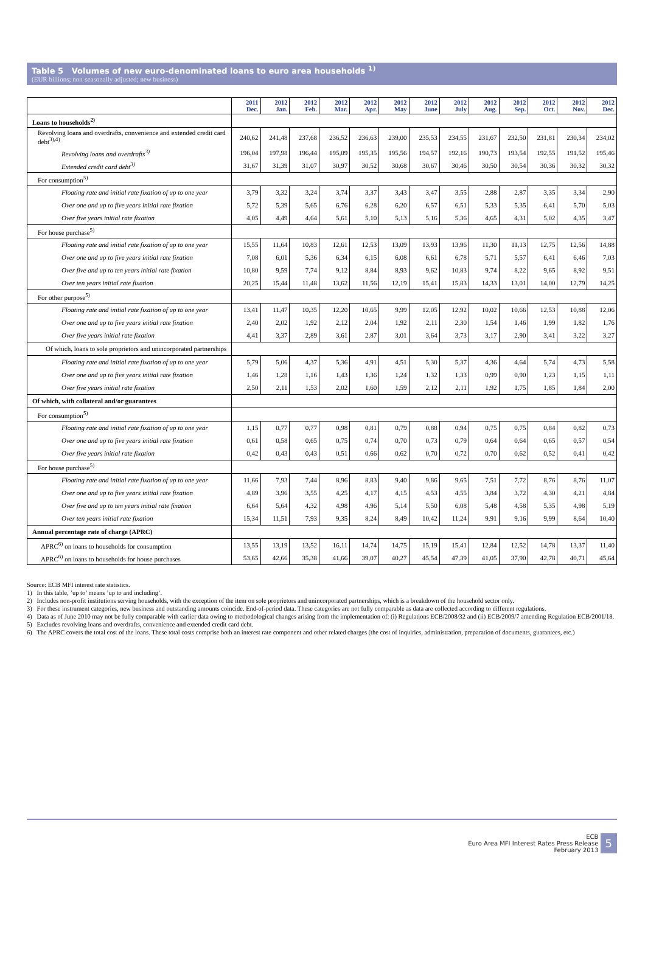Table 5 Volumes of new euro-denominated loans to euro area households <sup>1)</sup>
(EUR billions; non-seasonally adjusted; new business)
| | 2011 Dec. | 2012 Jan. | 2012 Feb. | 2012 Mar. | 2012 Apr. | 2012 May | 2012 June | 2012 July | 2012 Aug. | 2012 Sep. | 2012 Oct. | 2012 Nov. | 2012 Dec. |
| --- | --- | --- | --- | --- | --- | --- | --- | --- | --- | --- | --- | --- | --- |
| Loans to households<sup>2)</sup> | | | | | | | | | | | | | |
| Revolving loans and overdrafts, convenience and extended credit card debt<sup>3),4)</sup> | 240,62 | 241,48 | 237,68 | 236,52 | 236,63 | 239,00 | 235,53 | 234,55 | 231,67 | 232,50 | 231,81 | 230,34 | 234,02 |
| Revolving loans and overdrafts<sup>3)</sup> | 196,04 | 197,98 | 196,44 | 195,09 | 195,35 | 195,56 | 194,57 | 192,16 | 190,73 | 193,54 | 192,55 | 191,52 | 195,46 |
| Extended credit card debt<sup>3)</sup> | 31,67 | 31,39 | 31,07 | 30,97 | 30,52 | 30,68 | 30,67 | 30,46 | 30,50 | 30,54 | 30,36 | 30,32 | 30,32 |
| For consumption<sup>5)</sup> | | | | | | | | | | | | | |
| Floating rate and initial rate fixation of up to one year | 3,79 | 3,32 | 3,24 | 3,74 | 3,37 | 3,43 | 3,47 | 3,55 | 2,88 | 2,87 | 3,35 | 3,34 | 2,90 |
| Over one and up to five years initial rate fixation | 5,72 | 5,39 | 5,65 | 6,76 | 6,28 | 6,20 | 6,57 | 6,51 | 5,33 | 5,35 | 6,41 | 5,70 | 5,03 |
| Over five years initial rate fixation | 4,05 | 4,49 | 4,64 | 5,61 | 5,10 | 5,13 | 5,16 | 5,36 | 4,65 | 4,31 | 5,02 | 4,35 | 3,47 |
| For house purchase<sup>5)</sup> | | | | | | | | | | | | | |
| Floating rate and initial rate fixation of up to one year | 15,55 | 11,64 | 10,83 | 12,61 | 12,53 | 13,09 | 13,93 | 13,96 | 11,30 | 11,13 | 12,75 | 12,56 | 14,88 |
| Over one and up to five years initial rate fixation | 7,08 | 6,01 | 5,36 | 6,34 | 6,15 | 6,08 | 6,61 | 6,78 | 5,71 | 5,57 | 6,41 | 6,46 | 7,03 |
| Over five and up to ten years initial rate fixation | 10,80 | 9,59 | 7,74 | 9,12 | 8,84 | 8,93 | 9,62 | 10,83 | 9,74 | 8,22 | 9,65 | 8,92 | 9,51 |
| Over ten years initial rate fixation | 20,25 | 15,44 | 11,48 | 13,62 | 11,56 | 12,19 | 15,41 | 15,83 | 14,33 | 13,01 | 14,00 | 12,79 | 14,25 |
| For other purpose<sup>5)</sup> | | | | | | | | | | | | | |
| Floating rate and initial rate fixation of up to one year | 13,41 | 11,47 | 10,35 | 12,20 | 10,65 | 9,99 | 12,05 | 12,92 | 10,02 | 10,66 | 12,53 | 10,88 | 12,06 |
| Over one and up to five years initial rate fixation | 2,40 | 2,02 | 1,92 | 2,12 | 2,04 | 1,92 | 2,11 | 2,30 | 1,54 | 1,46 | 1,99 | 1,82 | 1,76 |
| Over five years initial rate fixation | 4,41 | 3,37 | 2,89 | 3,61 | 2,87 | 3,01 | 3,64 | 3,73 | 3,17 | 2,90 | 3,41 | 3,22 | 3,27 |
| Of which, loans to sole proprietors and unincorporated partnerships | | | | | | | | | | | | | |
| Floating rate and initial rate fixation of up to one year | 5,79 | 5,06 | 4,37 | 5,36 | 4,91 | 4,51 | 5,30 | 5,37 | 4,36 | 4,64 | 5,74 | 4,73 | 5,58 |
| Over one and up to five years initial rate fixation | 1,46 | 1,28 | 1,16 | 1,43 | 1,36 | 1,24 | 1,32 | 1,33 | 0,99 | 0,90 | 1,23 | 1,15 | 1,11 |
| Over five years initial rate fixation | 2,50 | 2,11 | 1,53 | 2,02 | 1,60 | 1,59 | 2,12 | 2,11 | 1,92 | 1,75 | 1,85 | 1,84 | 2,00 |
| Of which, with collateral and/or guarantees | | | | | | | | | | | | | |
| For consumption<sup>5)</sup> | | | | | | | | | | | | | |
| Floating rate and initial rate fixation of up to one year | 1,15 | 0,77 | 0,77 | 0,98 | 0,81 | 0,79 | 0,88 | 0,94 | 0,75 | 0,75 | 0,84 | 0,82 | 0,73 |
| Over one and up to five years initial rate fixation | 0,61 | 0,58 | 0,65 | 0,75 | 0,74 | 0,70 | 0,73 | 0,79 | 0,64 | 0,64 | 0,65 | 0,57 | 0,54 |
| Over five years initial rate fixation | 0,42 | 0,43 | 0,43 | 0,51 | 0,66 | 0,62 | 0,70 | 0,72 | 0,70 | 0,62 | 0,52 | 0,41 | 0,42 |
| For house purchase<sup>5)</sup> | | | | | | | | | | | | | |
| Floating rate and initial rate fixation of up to one year | 11,66 | 7,93 | 7,44 | 8,96 | 8,83 | 9,40 | 9,86 | 9,65 | 7,51 | 7,72 | 8,76 | 8,76 | 11,07 |
| Over one and up to five years initial rate fixation | 4,89 | 3,96 | 3,55 | 4,25 | 4,17 | 4,15 | 4,53 | 4,55 | 3,84 | 3,72 | 4,30 | 4,21 | 4,84 |
| Over five and up to ten years initial rate fixation | 6,64 | 5,64 | 4,32 | 4,98 | 4,96 | 5,14 | 5,50 | 6,08 | 5,48 | 4,58 | 5,35 | 4,98 | 5,19 |
| Over ten years initial rate fixation | 15,34 | 11,51 | 7,93 | 9,35 | 8,24 | 8,49 | 10,42 | 11,24 | 9,91 | 9,16 | 9,99 | 8,64 | 10,40 |
| Annual percentage rate of charge (APRC) | | | | | | | | | | | | | |
| APRC<sup>6)</sup> on loans to households for consumption | 13,55 | 13,19 | 13,52 | 16,11 | 14,74 | 14,75 | 15,19 | 15,41 | 12,84 | 12,52 | 14,78 | 13,37 | 11,40 |
| APRC<sup>6)</sup> on loans to households for house purchases | 53,65 | 42,66 | 35,38 | 41,66 | 39,07 | 40,27 | 45,54 | 47,39 | 41,05 | 37,90 | 42,78 | 40,71 | 45,64 |
Source: ECB MFI interest rate statistics.
1) In this table, ’up to’ means ’up to and including’.
2) Includes non-profit institutions serving households, with the exception of the item on sole proprietors and unincorporated partnerships, which is a breakdown of the household sector only.
3) For these instrument categories, new business and outstanding amounts coincide. End-of-period data. These categories are not fully comparable as data are collected according to different regulations.
4) Data as of June 2010 may not be fully comparable with earlier data owing to methodological changes arising from the implementation of: (i) Regulations ECB/2008/32 and (ii) ECB/2009/7 amending Regulation ECB/2001/18.
5) Excludes revolving loans and overdrafts, convenience and extended credit card debt.
6) The APRC covers the total cost of the loans. These total costs comprise both an interest rate component and other related charges (the cost of inquiries, administration, preparation of documents, guarantees, etc.)
ECB
Euro Area MFI Interest Rates Press Release
February 2013 5